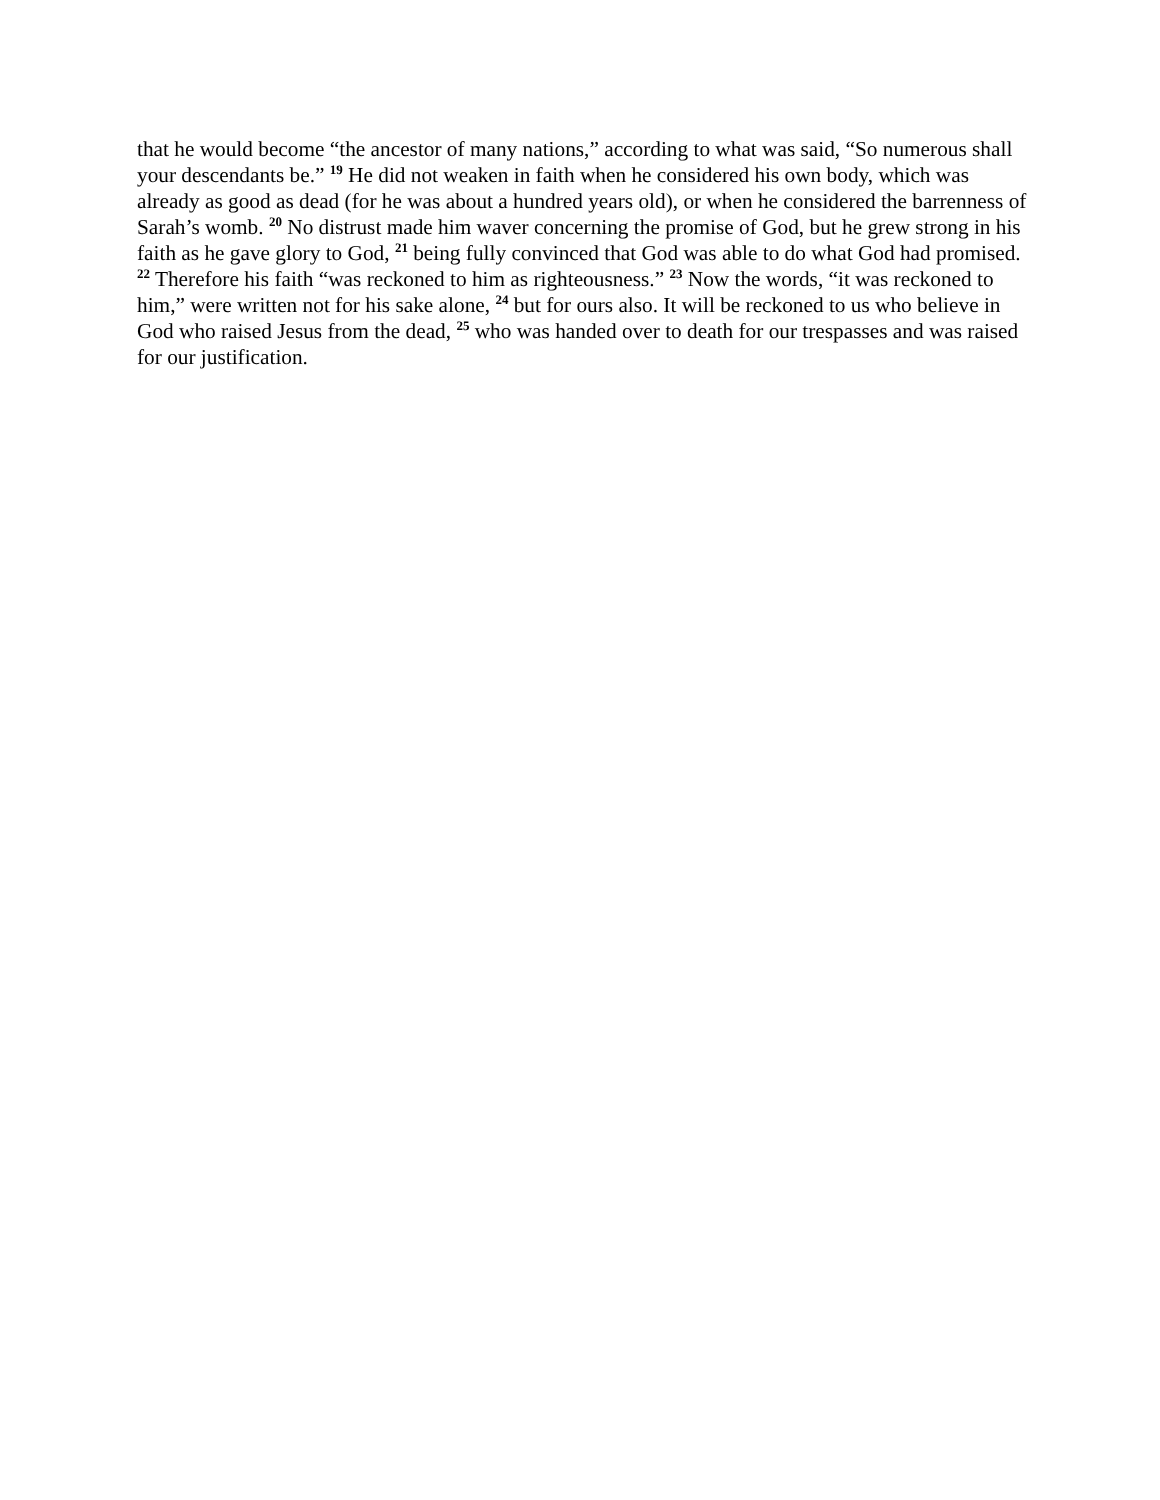that he would become “the ancestor of many nations,” according to what was said, “So numerous shall your descendants be.” <sup>19</sup> He did not weaken in faith when he considered his own body, which was already as good as dead (for he was about a hundred years old), or when he considered the barrenness of Sarah’s womb. <sup>20</sup> No distrust made him waver concerning the promise of God, but he grew strong in his faith as he gave glory to God, <sup>21</sup> being fully convinced that God was able to do what God had promised. <sup>22</sup> Therefore his faith “was reckoned to him as righteousness.” <sup>23</sup> Now the words, “it was reckoned to him,” were written not for his sake alone, <sup>24</sup> but for ours also. It will be reckoned to us who believe in God who raised Jesus from the dead, <sup>25</sup> who was handed over to death for our trespasses and was raised for our justification.